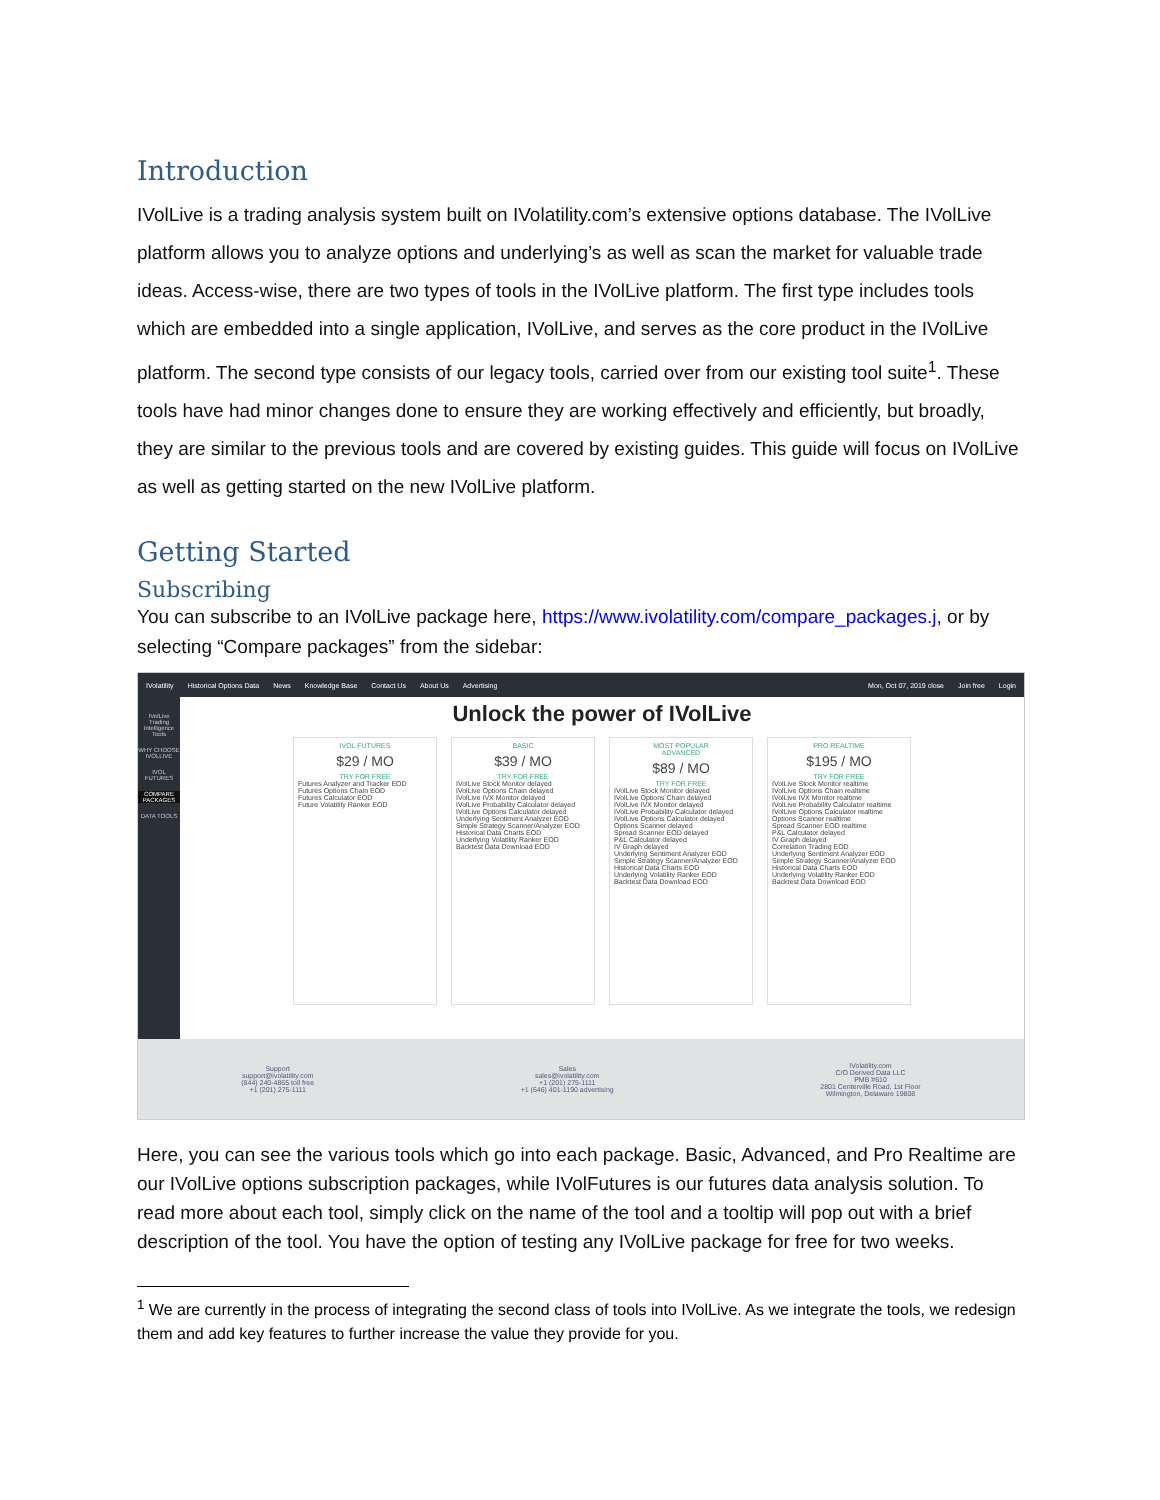Introduction
IVolLive is a trading analysis system built on IVolatility.com’s extensive options database. The IVolLive platform allows you to analyze options and underlying’s as well as scan the market for valuable trade ideas. Access-wise, there are two types of tools in the IVolLive platform. The first type includes tools which are embedded into a single application, IVolLive, and serves as the core product in the IVolLive platform. The second type consists of our legacy tools, carried over from our existing tool suite<sup>1</sup>. These tools have had minor changes done to ensure they are working effectively and efficiently, but broadly, they are similar to the previous tools and are covered by existing guides. This guide will focus on IVolLive as well as getting started on the new IVolLive platform.
Getting Started
Subscribing
You can subscribe to an IVolLive package here, https://www.ivolatility.com/compare_packages.j, or by selecting “Compare packages” from the sidebar:
IVolatility Historical Options Data News Knowledge Base Contact Us About Us Advertising Mon, Oct 07, 2019 close Join free Login
IVolLive Trading Intelligence Tools
WHY CHOOSE IVOLLIVE
IVOL FUTURES
COMPARE PACKAGES
DATA TOOLS
Unlock the power of IVolLive
IVOL FUTURES
$29 / MO
TRY FOR FREE
Futures Analyzer and Tracker EOD
Futures Options Chain EOD
Futures Calculator EOD
Future Volatility Ranker EOD
BASIC
$39 / MO
TRY FOR FREE
IVolLive Stock Monitor delayed
IVolLive Options Chain delayed
IVolLive IVX Monitor delayed
IVolLive Probability Calculator delayed
IVolLive Options Calculator delayed
Underlying Sentiment Analyzer EOD
Simple Strategy Scanner/Analyzer EOD
Historical Data Charts EOD
Underlying Volatility Ranker EOD
Backtest Data Download EOD
MOST POPULAR
ADVANCED
$89 / MO
TRY FOR FREE
IVolLive Stock Monitor delayed
IVolLive Options Chain delayed
IVolLive IVX Monitor delayed
IVolLive Probability Calculator delayed
IVolLive Options Calculator delayed
Options Scanner delayed
Spread Scanner EOD delayed
P&L Calculator delayed
IV Graph delayed
Underlying Sentiment Analyzer EOD
Simple Strategy Scanner/Analyzer EOD
Historical Data Charts EOD
Underlying Volatility Ranker EOD
Backtest Data Download EOD
PRO REALTIME
$195 / MO
TRY FOR FREE
IVolLive Stock Monitor realtime
IVolLive Options Chain realtime
IVolLive IVX Monitor realtime
IVolLive Probability Calculator realtime
IVolLive Options Calculator realtime
Options Scanner realtime
Spread Scanner EOD realtime
P&L Calculator delayed
IV Graph delayed
Correlation Trading EOD
Underlying Sentiment Analyzer EOD
Simple Strategy Scanner/Analyzer EOD
Historical Data Charts EOD
Underlying Volatility Ranker EOD
Backtest Data Download EOD
Support
support@ivolatility.com
(844) 240-4865 toll free
+1 (201) 275-1111
Sales
sales@ivolatility.com
+1 (201) 275-1111
+1 (646) 401-1190 advertising
IVolatility.com
C/O Derived Data LLC
PMB #610
2801 Centerville Road, 1st Floor
Wilmington, Delaware 19808
Here, you can see the various tools which go into each package. Basic, Advanced, and Pro Realtime are our IVolLive options subscription packages, while IVolFutures is our futures data analysis solution. To read more about each tool, simply click on the name of the tool and a tooltip will pop out with a brief description of the tool. You have the option of testing any IVolLive package for free for two weeks.
<sup>1</sup> We are currently in the process of integrating the second class of tools into IVolLive. As we integrate the tools, we redesign them and add key features to further increase the value they provide for you.